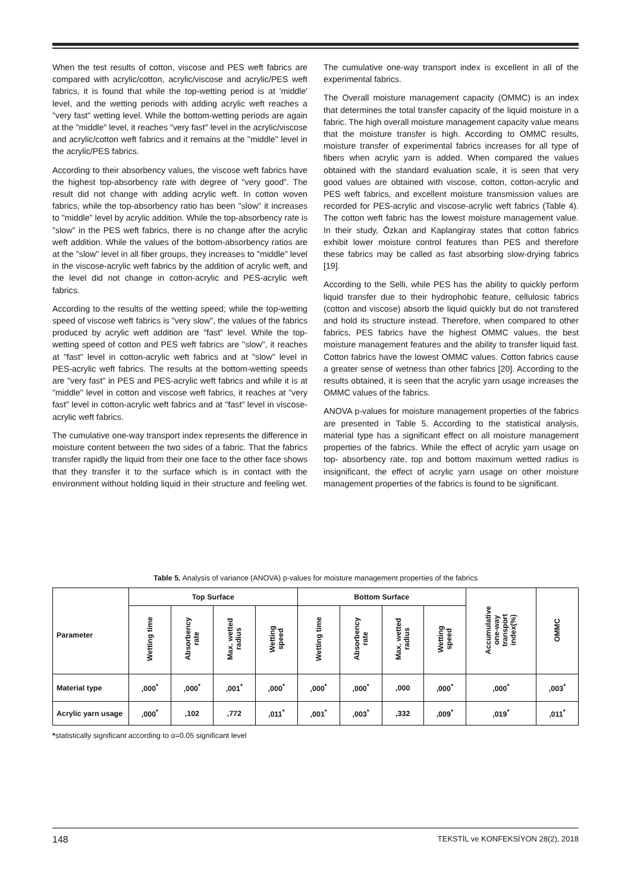When the test results of cotton, viscose and PES weft fabrics are compared with acrylic/cotton, acrylic/viscose and acrylic/PES weft fabrics, it is found that while the top-wetting period is at 'middle' level, and the wetting periods with adding acrylic weft reaches a "very fast" wetting level. While the bottom-wetting periods are again at the "middle" level, it reaches "very fast" level in the acrylic/viscose and acrylic/cotton weft fabrics and it remains at the "middle" level in the acrylic/PES fabrics.
According to their absorbency values, the viscose weft fabrics have the highest top-absorbency rate with degree of "very good”. The result did not change with adding acrylic weft. In cotton woven fabrics, while the top-absorbency ratio has been "slow" it increases to "middle" level by acrylic addition. While the top-absorbency rate is "slow" in the PES weft fabrics, there is no change after the acrylic weft addition. While the values of the bottom-absorbency ratios are at the "slow" level in all fiber groups, they increases to "middle" level in the viscose-acrylic weft fabrics by the addition of acrylic weft, and the level did not change in cotton-acrylic and PES-acrylic weft fabrics.
According to the results of the wetting speed; while the top-wetting speed of viscose weft fabrics is "very slow", the values of the fabrics produced by acrylic weft addition are "fast" level. While the top-wetting speed of cotton and PES weft fabrics are "slow", it reaches at "fast" level in cotton-acrylic weft fabrics and at "slow" level in PES-acrylic weft fabrics. The results at the bottom-wetting speeds are "very fast" in PES and PES-acrylic weft fabrics and while it is at "middle" level in cotton and viscose weft fabrics, it reaches at "very fast" level in cotton-acrylic weft fabrics and at "fast" level in viscose-acrylic weft fabrics.
The cumulative one-way transport index represents the difference in moisture content between the two sides of a fabric. That the fabrics transfer rapidly the liquid from their one face to the other face shows that they transfer it to the surface which is in contact with the environment without holding liquid in their structure and feeling wet. The cumulative one-way transport index is excellent in all of the experimental fabrics.
The Overall moisture management capacity (OMMC) is an index that determines the total transfer capacity of the liquid moisture in a fabric. The high overall moisture management capacity value means that the moisture transfer is high. According to OMMC results, moisture transfer of experimental fabrics increases for all type of fibers when acrylic yarn is added. When compared the values obtained with the standard evaluation scale, it is seen that very good values are obtained with viscose, cotton, cotton-acrylic and PES weft fabrics, and excellent moisture transmission values are recorded for PES-acrylic and viscose-acrylic weft fabrics (Table 4). The cotton weft fabric has the lowest moisture management value. In their study, Özkan and Kaplangiray states that cotton fabrics exhibit lower moisture control features than PES and therefore these fabrics may be called as fast absorbing slow-drying fabrics [19].
According to the Selli, while PES has the ability to quickly perform liquid transfer due to their hydrophobic feature, cellulosic fabrics (cotton and viscose) absorb the liquid quickly but do not transfered and hold its structure instead. Therefore, when compared to other fabrics, PES fabrics have the highest OMMC values, the best moisture management features and the ability to transfer liquid fast. Cotton fabrics have the lowest OMMC values. Cotton fabrics cause a greater sense of wetness than other fabrics [20]. According to the results obtained, it is seen that the acrylic yarn usage increases the OMMC values of the fabrics.
ANOVA p-values for moisture management properties of the fabrics are presented in Table 5. According to the statistical analysis, material type has a significant effect on all moisture management properties of the fabrics. While the effect of acrylic yarn usage on top- absorbency rate, top and bottom maximum wetted radius is insignificant, the effect of acrylic yarn usage on other moisture management properties of the fabrics is found to be significant.
Table 5. Analysis of variance (ANOVA) p-values for moisture management properties of the fabrics
| Parameter | Top Surface | | | | Bottom Surface | | | | Accumulative one-way transport index(%) | OMMC |
| --- | --- | --- | --- | --- | --- | --- | --- | --- | --- | --- |
| | Wetting time | Absorbency rate | Max. wetted radius | Wetting speed | Wetting time | Absorbency rate | Max. wetted radius | Wetting speed | | |
| Material type | ,000<sup>*</sup> | ,000<sup>*</sup> | ,001<sup>*</sup> | ,000<sup>*</sup> | ,000<sup>*</sup> | ,000<sup>*</sup> | ,000 | ,000<sup>*</sup> | ,000<sup>*</sup> | ,003<sup>*</sup> |
| Acrylic yarn usage | ,000<sup>*</sup> | ,102 | ,772 | ,011<sup>*</sup> | ,001<sup>*</sup> | ,003<sup>*</sup> | ,332 | ,009<sup>*</sup> | ,019<sup>*</sup> | ,011<sup>*</sup> |
*statistically significant according to α=0.05 significant level
148 TEKSTİL ve KONFEKSİYON 28(2), 2018